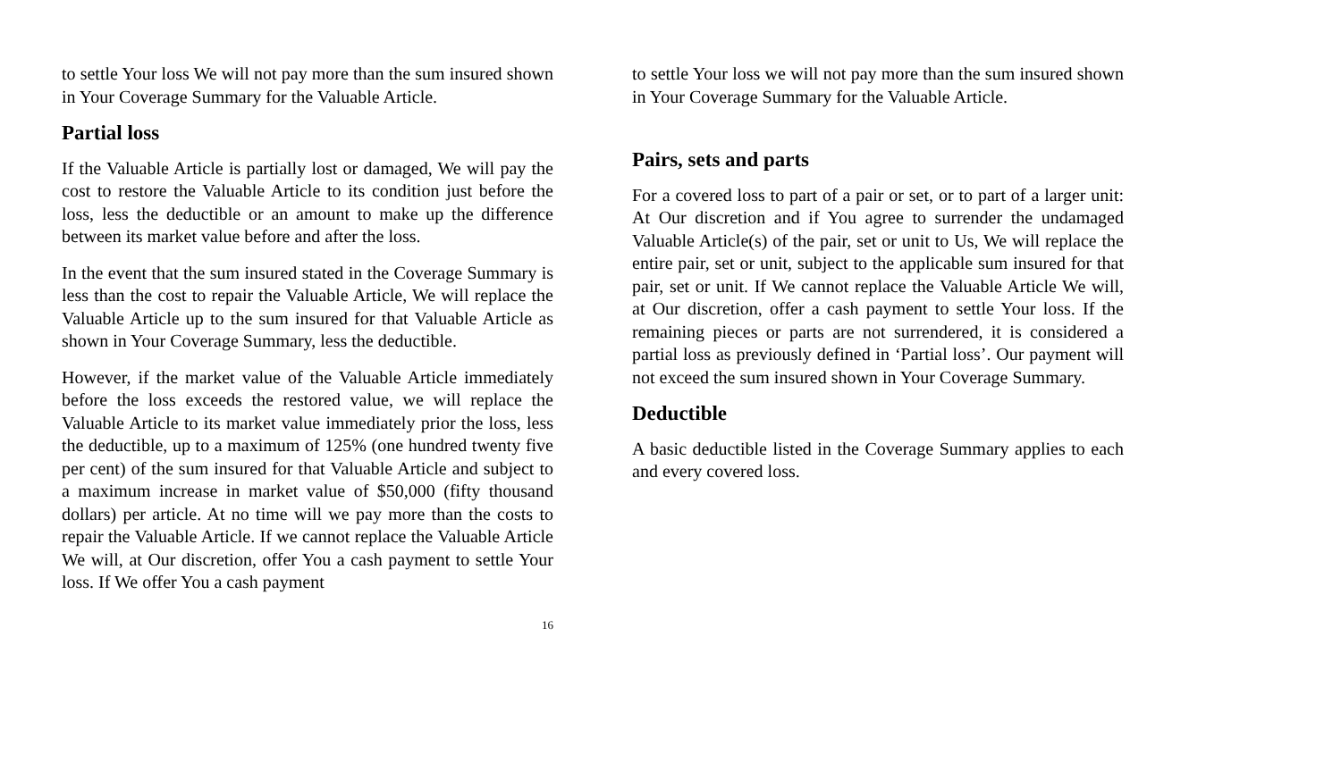to settle Your loss We will not pay more than the sum insured shown in Your Coverage Summary for the Valuable Article.
Partial loss
If the Valuable Article is partially lost or damaged, We will pay the cost to restore the Valuable Article to its condition just before the loss, less the deductible or an amount to make up the difference between its market value before and after the loss.
In the event that the sum insured stated in the Coverage Summary is less than the cost to repair the Valuable Article, We will replace the Valuable Article up to the sum insured for that Valuable Article as shown in Your Coverage Summary, less the deductible.
However, if the market value of the Valuable Article immediately before the loss exceeds the restored value, we will replace the Valuable Article to its market value immediately prior the loss, less the deductible, up to a maximum of 125% (one hundred twenty five per cent) of the sum insured for that Valuable Article and subject to a maximum increase in market value of $50,000 (fifty thousand dollars) per article. At no time will we pay more than the costs to repair the Valuable Article. If we cannot replace the Valuable Article We will, at Our discretion, offer You a cash payment to settle Your loss. If We offer You a cash payment
16
to settle Your loss we will not pay more than the sum insured shown in Your Coverage Summary for the Valuable Article.
Pairs, sets and parts
For a covered loss to part of a pair or set, or to part of a larger unit: At Our discretion and if You agree to surrender the undamaged Valuable Article(s) of the pair, set or unit to Us, We will replace the entire pair, set or unit, subject to the applicable sum insured for that pair, set or unit. If We cannot replace the Valuable Article We will, at Our discretion, offer a cash payment to settle Your loss. If the remaining pieces or parts are not surrendered, it is considered a partial loss as previously defined in ‘Partial loss’. Our payment will not exceed the sum insured shown in Your Coverage Summary.
Deductible
A basic deductible listed in the Coverage Summary applies to each and every covered loss.